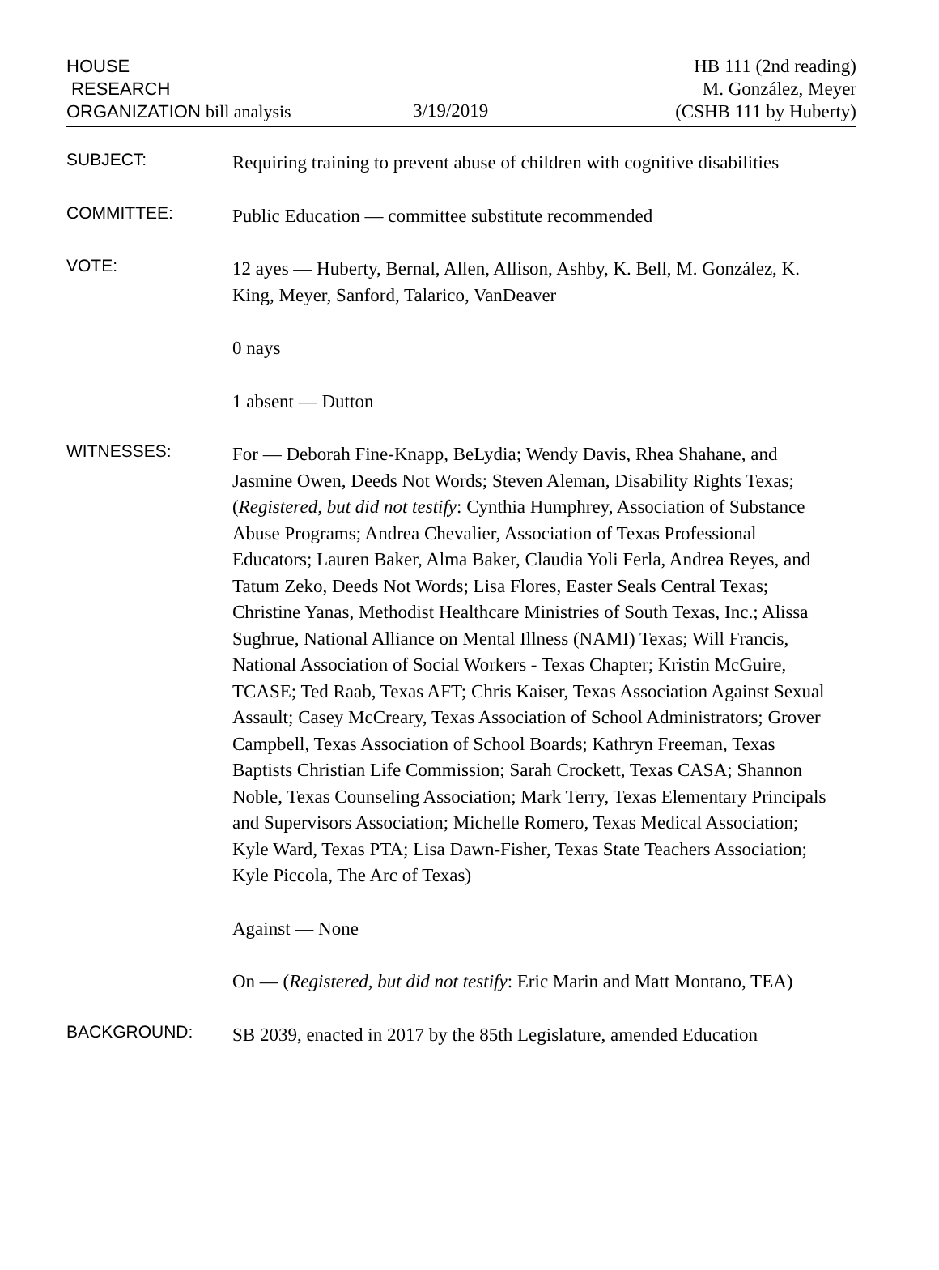HOUSE
RESEARCH
ORGANIZATION bill analysis
3/19/2019
HB 111 (2nd reading)
M. González, Meyer
(CSHB 111 by Huberty)
SUBJECT:
Requiring training to prevent abuse of children with cognitive disabilities
COMMITTEE:
Public Education — committee substitute recommended
VOTE:
12 ayes — Huberty, Bernal, Allen, Allison, Ashby, K. Bell, M. González, K. King, Meyer, Sanford, Talarico, VanDeaver
0 nays
1 absent — Dutton
WITNESSES:
For — Deborah Fine-Knapp, BeLydia; Wendy Davis, Rhea Shahane, and Jasmine Owen, Deeds Not Words; Steven Aleman, Disability Rights Texas; (Registered, but did not testify: Cynthia Humphrey, Association of Substance Abuse Programs; Andrea Chevalier, Association of Texas Professional Educators; Lauren Baker, Alma Baker, Claudia Yoli Ferla, Andrea Reyes, and Tatum Zeko, Deeds Not Words; Lisa Flores, Easter Seals Central Texas; Christine Yanas, Methodist Healthcare Ministries of South Texas, Inc.; Alissa Sughrue, National Alliance on Mental Illness (NAMI) Texas; Will Francis, National Association of Social Workers - Texas Chapter; Kristin McGuire, TCASE; Ted Raab, Texas AFT; Chris Kaiser, Texas Association Against Sexual Assault; Casey McCreary, Texas Association of School Administrators; Grover Campbell, Texas Association of School Boards; Kathryn Freeman, Texas Baptists Christian Life Commission; Sarah Crockett, Texas CASA; Shannon Noble, Texas Counseling Association; Mark Terry, Texas Elementary Principals and Supervisors Association; Michelle Romero, Texas Medical Association; Kyle Ward, Texas PTA; Lisa Dawn-Fisher, Texas State Teachers Association; Kyle Piccola, The Arc of Texas)
Against — None
On — (Registered, but did not testify: Eric Marin and Matt Montano, TEA)
BACKGROUND:
SB 2039, enacted in 2017 by the 85th Legislature, amended Education